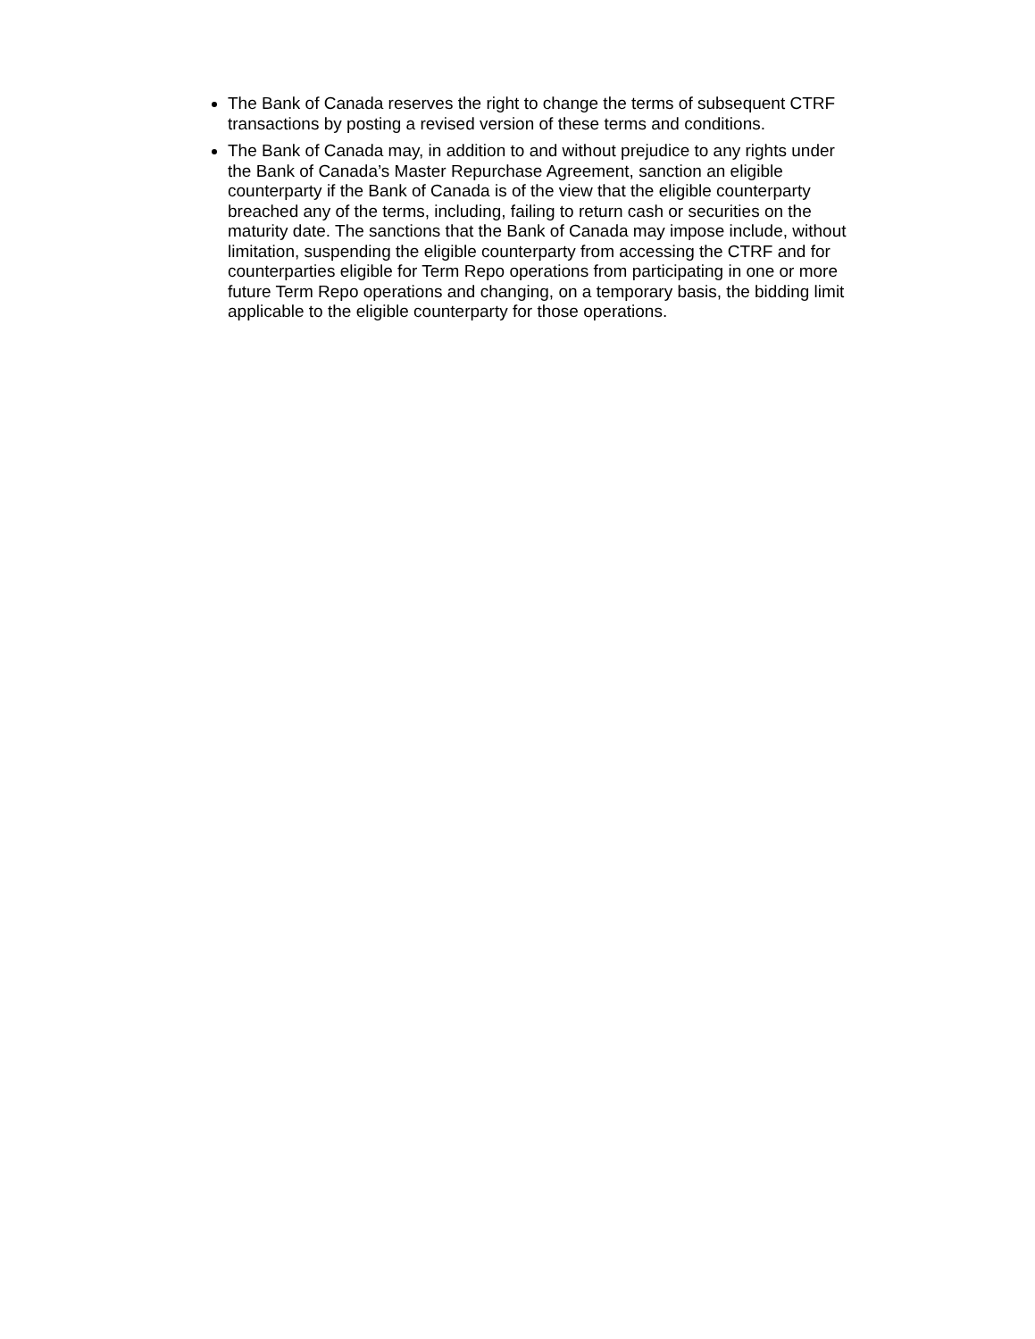The Bank of Canada reserves the right to change the terms of subsequent CTRF transactions by posting a revised version of these terms and conditions.
The Bank of Canada may, in addition to and without prejudice to any rights under the Bank of Canada’s Master Repurchase Agreement, sanction an eligible counterparty if the Bank of Canada is of the view that the eligible counterparty breached any of the terms, including, failing to return cash or securities on the maturity date. The sanctions that the Bank of Canada may impose include, without limitation, suspending the eligible counterparty from accessing the CTRF and for counterparties eligible for Term Repo operations from participating in one or more future Term Repo operations and changing, on a temporary basis, the bidding limit applicable to the eligible counterparty for those operations.